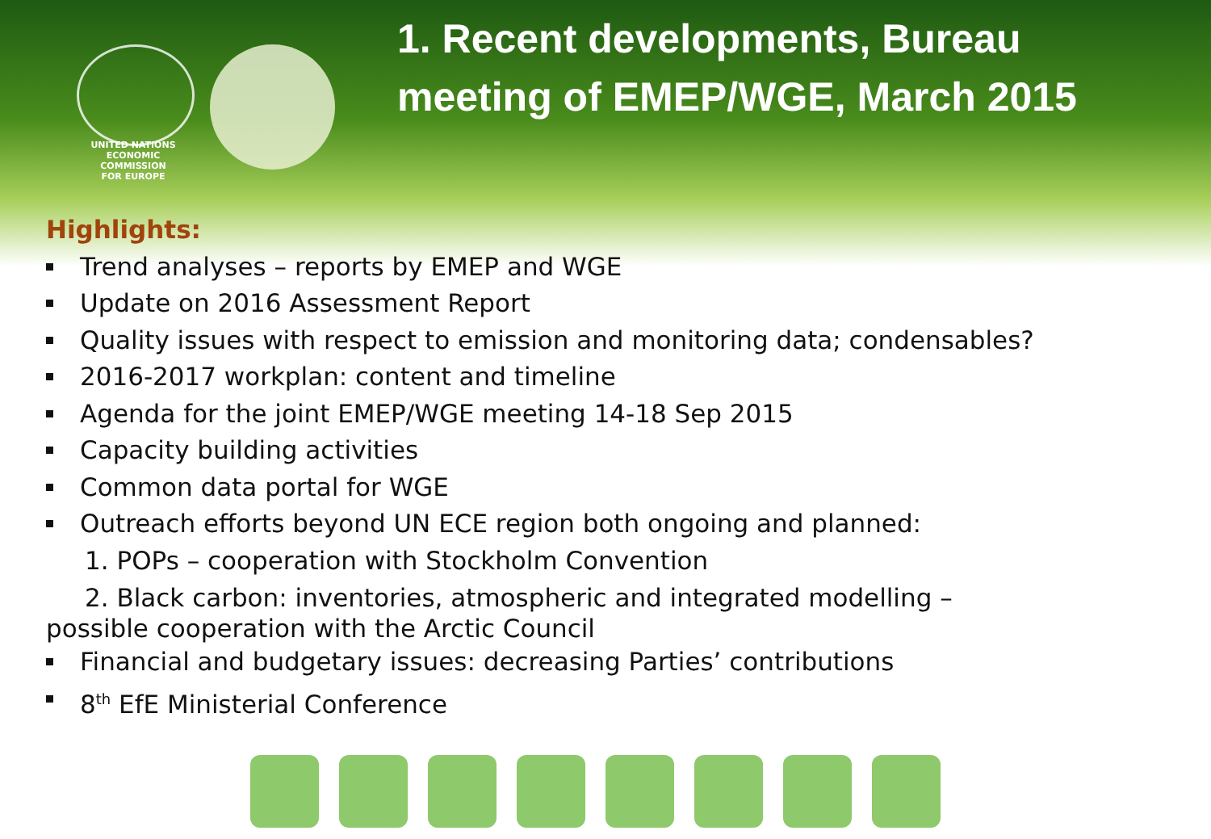UNITED NATIONS
ECONOMIC COMMISSION
FOR EUROPE
1. Recent developments, Bureau
meeting of EMEP/WGE, March 2015
Highlights:
Trend analyses – reports by EMEP and WGE
Update on 2016 Assessment Report
Quality issues with respect to emission and monitoring data; condensables?
2016-2017 workplan: content and timeline
Agenda for the joint EMEP/WGE meeting 14-18 Sep 2015
Capacity building activities
Common data portal for WGE
Outreach efforts beyond UN ECE region both ongoing and planned:
1. POPs – cooperation with Stockholm Convention
2. Black carbon: inventories, atmospheric and integrated modelling –
possible cooperation with the Arctic Council
Financial and budgetary issues: decreasing Parties’ contributions
8<sup>th</sup> EfE Ministerial Conference